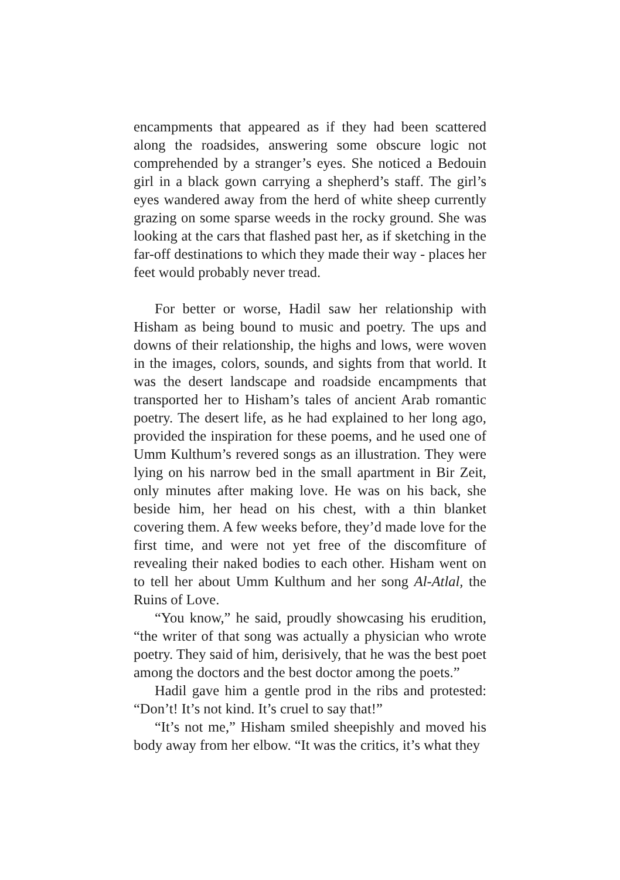encampments that appeared as if they had been scattered along the roadsides, answering some obscure logic not comprehended by a stranger’s eyes. She noticed a Bedouin girl in a black gown carrying a shepherd’s staff. The girl’s eyes wandered away from the herd of white sheep currently grazing on some sparse weeds in the rocky ground. She was looking at the cars that flashed past her, as if sketching in the far-off destinations to which they made their way - places her feet would probably never tread.
For better or worse, Hadil saw her relationship with Hisham as being bound to music and poetry. The ups and downs of their relationship, the highs and lows, were woven in the images, colors, sounds, and sights from that world. It was the desert landscape and roadside encampments that transported her to Hisham’s tales of ancient Arab romantic poetry. The desert life, as he had explained to her long ago, provided the inspiration for these poems, and he used one of Umm Kulthum’s revered songs as an illustration. They were lying on his narrow bed in the small apartment in Bir Zeit, only minutes after making love. He was on his back, she beside him, her head on his chest, with a thin blanket covering them. A few weeks before, they’d made love for the first time, and were not yet free of the discomfiture of revealing their naked bodies to each other. Hisham went on to tell her about Umm Kulthum and her song Al-Atlal, the Ruins of Love.
“You know,” he said, proudly showcasing his erudition, “the writer of that song was actually a physician who wrote poetry. They said of him, derisively, that he was the best poet among the doctors and the best doctor among the poets.”
Hadil gave him a gentle prod in the ribs and protested: “Don’t! It’s not kind. It’s cruel to say that!”
“It’s not me,” Hisham smiled sheepishly and moved his body away from her elbow. “It was the critics, it’s what they